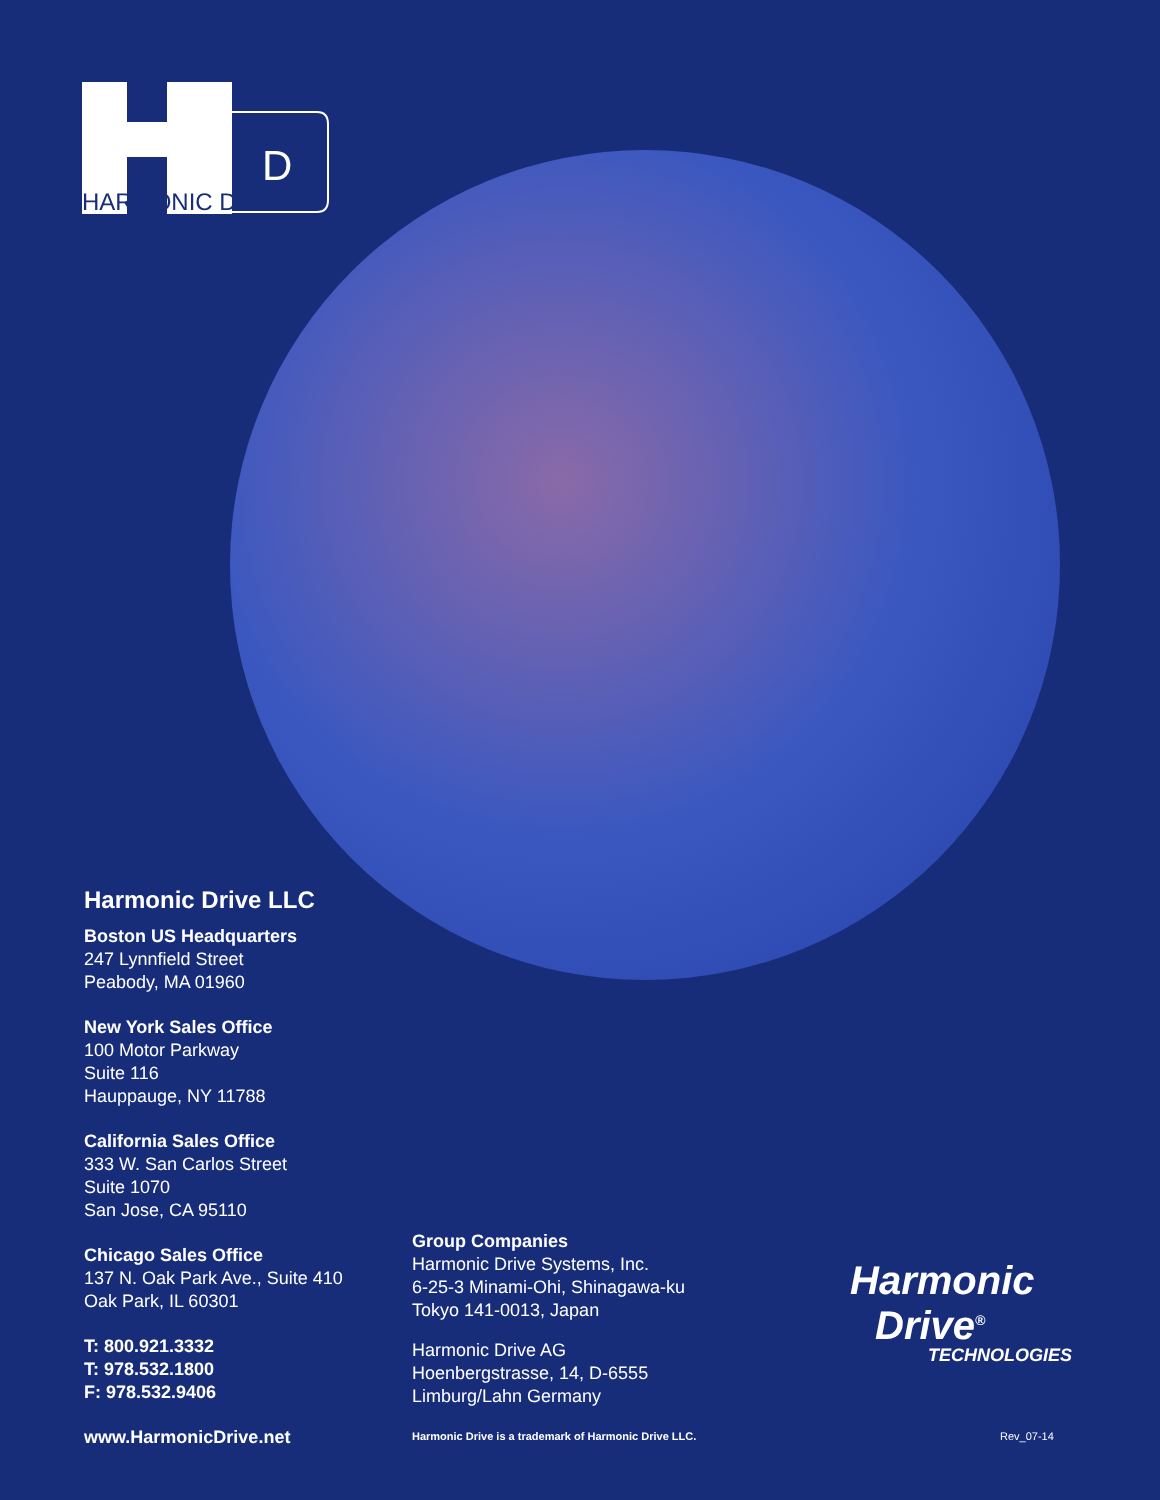D
HARMONIC DRIVE
Harmonic Drive LLC
Boston US Headquarters
247 Lynnfield Street
Peabody, MA 01960
New York Sales Office
100 Motor Parkway
Suite 116
Hauppauge, NY 11788
California Sales Office
333 W. San Carlos Street
Suite 1070
San Jose, CA 95110
Chicago Sales Office
137 N. Oak Park Ave., Suite 410
Oak Park, IL 60301
T: 800.921.3332
T: 978.532.1800
F: 978.532.9406
www.HarmonicDrive.net
Group Companies
Harmonic Drive Systems, Inc.
6-25-3 Minami-Ohi, Shinagawa-ku
Tokyo 141-0013, Japan
Harmonic Drive AG
Hoenbergstrasse, 14, D-6555
Limburg/Lahn Germany
Harmonic Drive is a trademark of Harmonic Drive LLC.
Harmonic
Drive<sup>®</sup>
TECHNOLOGIES
Rev_07-14